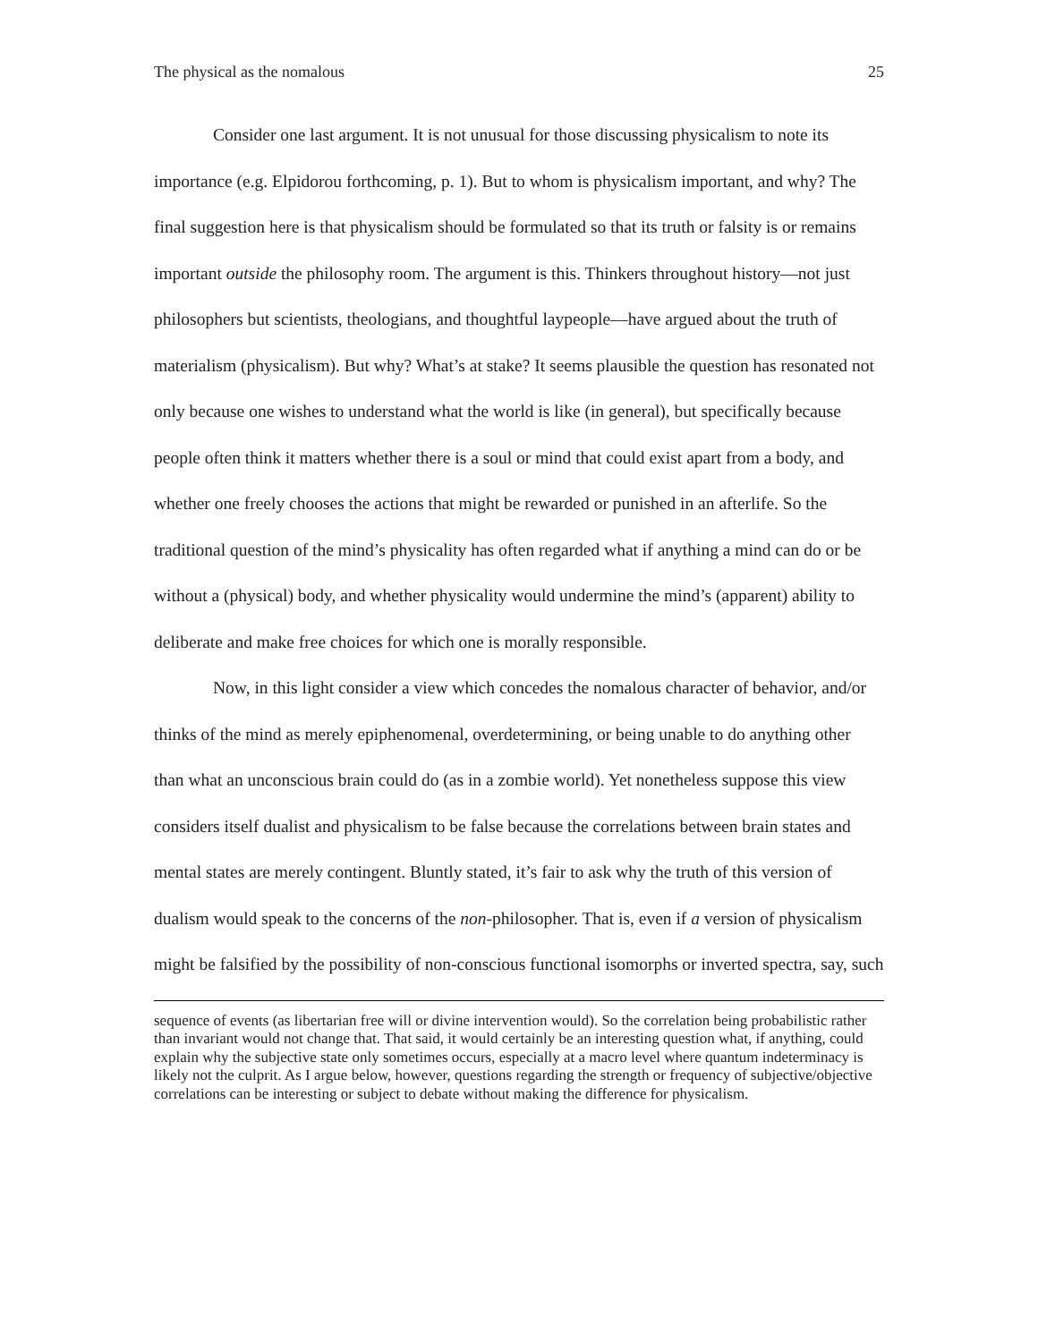The physical as the nomalous 25
Consider one last argument. It is not unusual for those discussing physicalism to note its importance (e.g. Elpidorou forthcoming, p. 1). But to whom is physicalism important, and why? The final suggestion here is that physicalism should be formulated so that its truth or falsity is or remains important outside the philosophy room. The argument is this. Thinkers throughout history—not just philosophers but scientists, theologians, and thoughtful laypeople—have argued about the truth of materialism (physicalism). But why? What’s at stake? It seems plausible the question has resonated not only because one wishes to understand what the world is like (in general), but specifically because people often think it matters whether there is a soul or mind that could exist apart from a body, and whether one freely chooses the actions that might be rewarded or punished in an afterlife. So the traditional question of the mind’s physicality has often regarded what if anything a mind can do or be without a (physical) body, and whether physicality would undermine the mind’s (apparent) ability to deliberate and make free choices for which one is morally responsible.
Now, in this light consider a view which concedes the nomalous character of behavior, and/or thinks of the mind as merely epiphenomenal, overdetermining, or being unable to do anything other than what an unconscious brain could do (as in a zombie world). Yet nonetheless suppose this view considers itself dualist and physicalism to be false because the correlations between brain states and mental states are merely contingent. Bluntly stated, it’s fair to ask why the truth of this version of dualism would speak to the concerns of the non-philosopher. That is, even if a version of physicalism might be falsified by the possibility of non-conscious functional isomorphs or inverted spectra, say, such
sequence of events (as libertarian free will or divine intervention would). So the correlation being probabilistic rather than invariant would not change that. That said, it would certainly be an interesting question what, if anything, could explain why the subjective state only sometimes occurs, especially at a macro level where quantum indeterminacy is likely not the culprit. As I argue below, however, questions regarding the strength or frequency of subjective/objective correlations can be interesting or subject to debate without making the difference for physicalism.